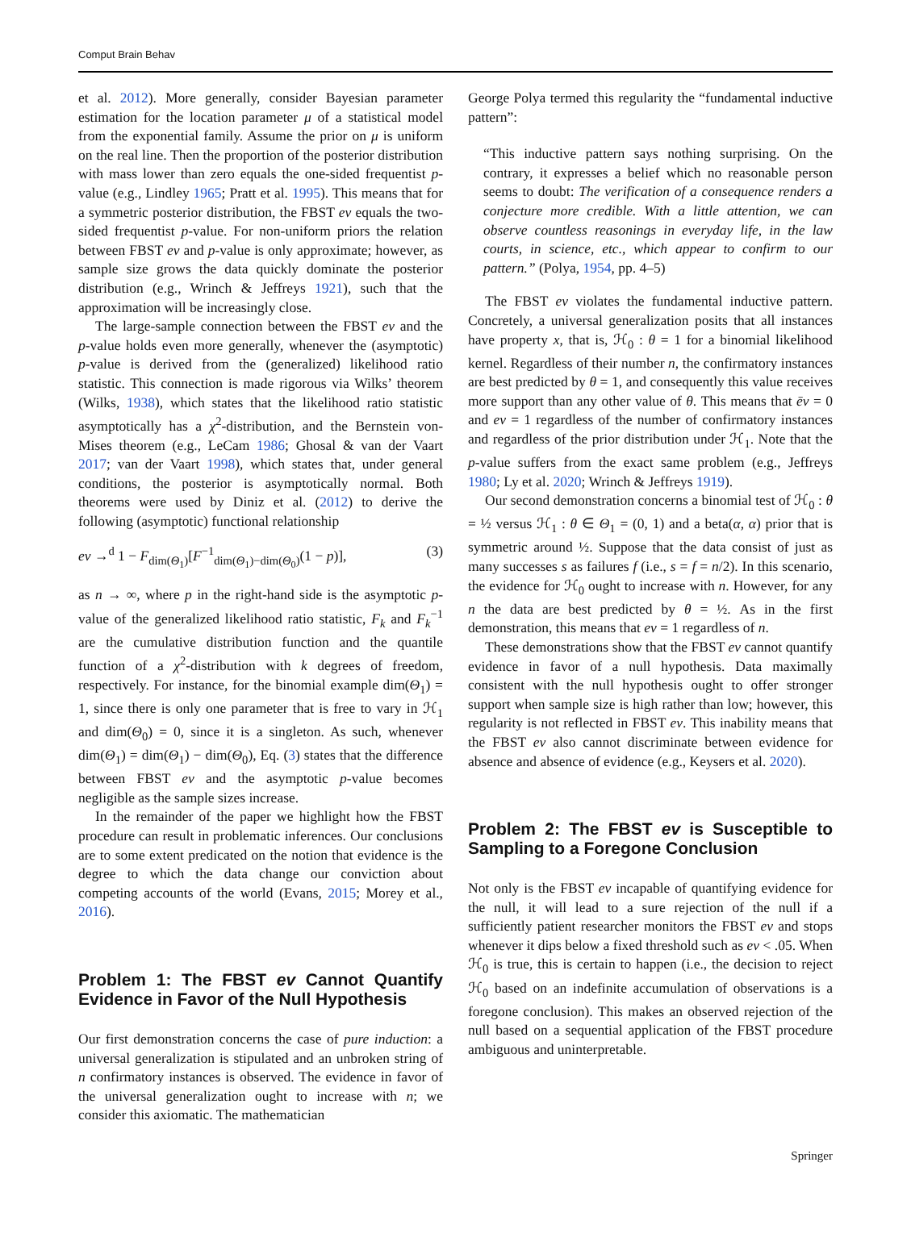Comput Brain Behav
et al. 2012). More generally, consider Bayesian parameter estimation for the location parameter μ of a statistical model from the exponential family. Assume the prior on μ is uniform on the real line. Then the proportion of the posterior distribution with mass lower than zero equals the one-sided frequentist p-value (e.g., Lindley 1965; Pratt et al. 1995). This means that for a symmetric posterior distribution, the FBST ev equals the two-sided frequentist p-value. For non-uniform priors the relation between FBST ev and p-value is only approximate; however, as sample size grows the data quickly dominate the posterior distribution (e.g., Wrinch & Jeffreys 1921), such that the approximation will be increasingly close.
The large-sample connection between the FBST ev and the p-value holds even more generally, whenever the (asymptotic) p-value is derived from the (generalized) likelihood ratio statistic. This connection is made rigorous via Wilks’ theorem (Wilks, 1938), which states that the likelihood ratio statistic asymptotically has a χ<sup>2</sup>-distribution, and the Bernstein von-Mises theorem (e.g., LeCam 1986; Ghosal & van der Vaart 2017; van der Vaart 1998), which states that, under general conditions, the posterior is asymptotically normal. Both theorems were used by Diniz et al. (2012) to derive the following (asymptotic) functional relationship
ev →<sup>d</sup> 1 − F<sub>dim(Θ<sub>1</sub>)</sub>[F<sup>−1</sup><sub>dim(Θ<sub>1</sub>)−dim(Θ<sub>0</sub>)</sub>(1 − p)], (3)
as n → ∞, where p in the right-hand side is the asymptotic p-value of the generalized likelihood ratio statistic, F<sub>k</sub> and F<sub>k</sub><sup>−1</sup> are the cumulative distribution function and the quantile function of a χ<sup>2</sup>-distribution with k degrees of freedom, respectively. For instance, for the binomial example dim(Θ<sub>1</sub>) = 1, since there is only one parameter that is free to vary in ℋ<sub>1</sub> and dim(Θ<sub>0</sub>) = 0, since it is a singleton. As such, whenever dim(Θ<sub>1</sub>) = dim(Θ<sub>1</sub>) − dim(Θ<sub>0</sub>), Eq. (3) states that the difference between FBST ev and the asymptotic p-value becomes negligible as the sample sizes increase.
In the remainder of the paper we highlight how the FBST procedure can result in problematic inferences. Our conclusions are to some extent predicated on the notion that evidence is the degree to which the data change our conviction about competing accounts of the world (Evans, 2015; Morey et al., 2016).
Problem 1: The FBST ev Cannot Quantify Evidence in Favor of the Null Hypothesis
Our first demonstration concerns the case of pure induction: a universal generalization is stipulated and an unbroken string of n confirmatory instances is observed. The evidence in favor of the universal generalization ought to increase with n; we consider this axiomatic. The mathematician
George Polya termed this regularity the “fundamental inductive pattern”:
“This inductive pattern says nothing surprising. On the contrary, it expresses a belief which no reasonable person seems to doubt: The verification of a consequence renders a conjecture more credible. With a little attention, we can observe countless reasonings in everyday life, in the law courts, in science, etc., which appear to confirm to our pattern.” (Polya, 1954, pp. 4–5)
The FBST ev violates the fundamental inductive pattern. Concretely, a universal generalization posits that all instances have property x, that is, ℋ<sub>0</sub> : θ = 1 for a binomial likelihood kernel. Regardless of their number n, the confirmatory instances are best predicted by θ = 1, and consequently this value receives more support than any other value of θ. This means that ēv = 0 and ev = 1 regardless of the number of confirmatory instances and regardless of the prior distribution under ℋ<sub>1</sub>. Note that the p-value suffers from the exact same problem (e.g., Jeffreys 1980; Ly et al. 2020; Wrinch & Jeffreys 1919).
Our second demonstration concerns a binomial test of ℋ<sub>0</sub> : θ = ½ versus ℋ<sub>1</sub> : θ ∈ Θ<sub>1</sub> = (0, 1) and a beta(α, α) prior that is symmetric around ½. Suppose that the data consist of just as many successes s as failures f (i.e., s = f = n/2). In this scenario, the evidence for ℋ<sub>0</sub> ought to increase with n. However, for any n the data are best predicted by θ = ½. As in the first demonstration, this means that ev = 1 regardless of n.
These demonstrations show that the FBST ev cannot quantify evidence in favor of a null hypothesis. Data maximally consistent with the null hypothesis ought to offer stronger support when sample size is high rather than low; however, this regularity is not reflected in FBST ev. This inability means that the FBST ev also cannot discriminate between evidence for absence and absence of evidence (e.g., Keysers et al. 2020).
Problem 2: The FBST ev is Susceptible to Sampling to a Foregone Conclusion
Not only is the FBST ev incapable of quantifying evidence for the null, it will lead to a sure rejection of the null if a sufficiently patient researcher monitors the FBST ev and stops whenever it dips below a fixed threshold such as ev < .05. When ℋ<sub>0</sub> is true, this is certain to happen (i.e., the decision to reject ℋ<sub>0</sub> based on an indefinite accumulation of observations is a foregone conclusion). This makes an observed rejection of the null based on a sequential application of the FBST procedure ambiguous and uninterpretable.
Springer